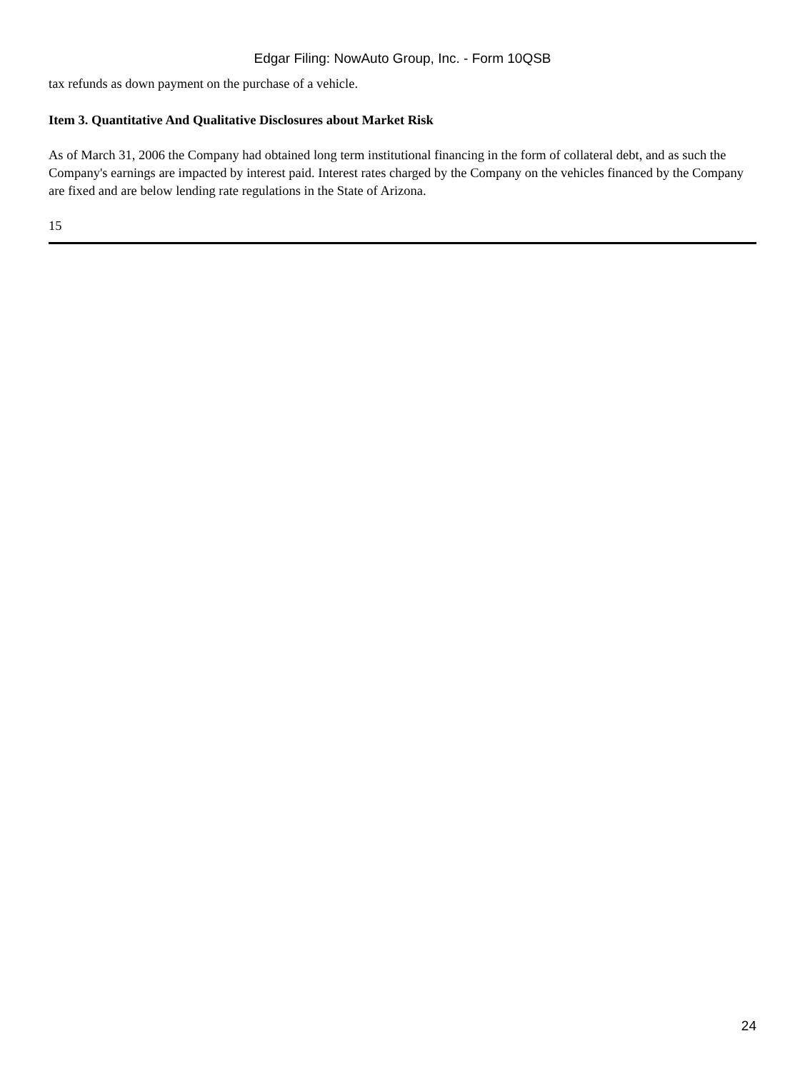Edgar Filing: NowAuto Group, Inc. - Form 10QSB
tax refunds as down payment on the purchase of a vehicle.
Item 3. Quantitative And Qualitative Disclosures about Market Risk
As of March 31, 2006 the Company had obtained long term institutional financing in the form of collateral debt, and as such the Company's earnings are impacted by interest paid. Interest rates charged by the Company on the vehicles financed by the Company are fixed and are below lending rate regulations in the State of Arizona.
15
24